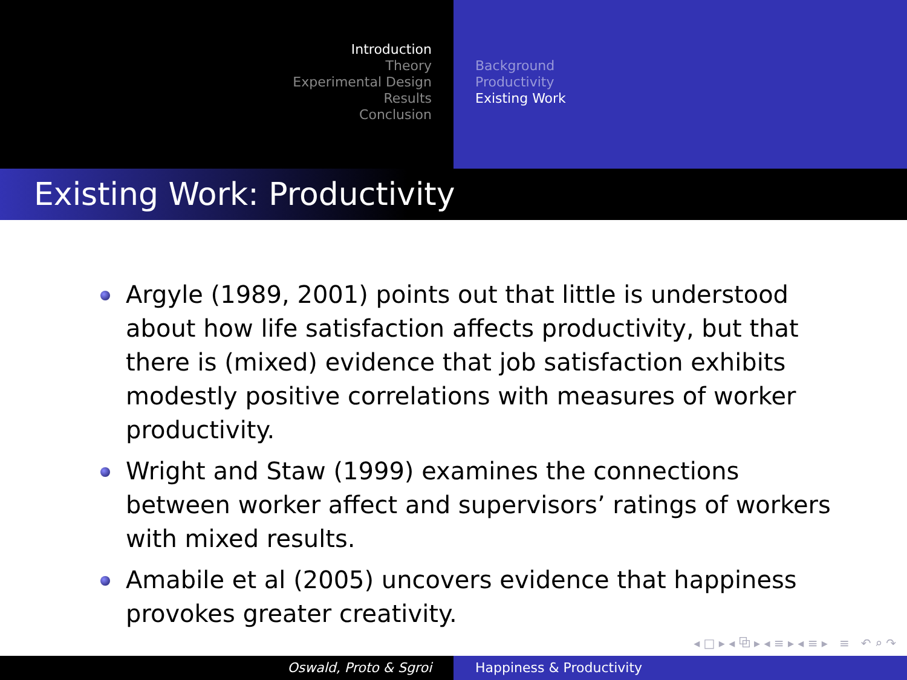Introduction
Theory
Experimental Design
Results
Conclusion
Background
Productivity
Existing Work
Existing Work: Productivity
Argyle (1989, 2001) points out that little is understood about how life satisfaction affects productivity, but that there is (mixed) evidence that job satisfaction exhibits modestly positive correlations with measures of worker productivity.
Wright and Staw (1999) examines the connections between worker affect and supervisors’ ratings of workers with mixed results.
Amabile et al (2005) uncovers evidence that happiness provokes greater creativity.
◂ □ ▸ ◂ ⧉ ▸ ◂ ≡ ▸ ◂ ≡ ▸ ≡ ↶ ⌕ ↷
Oswald, Proto & Sgroi Happiness & Productivity